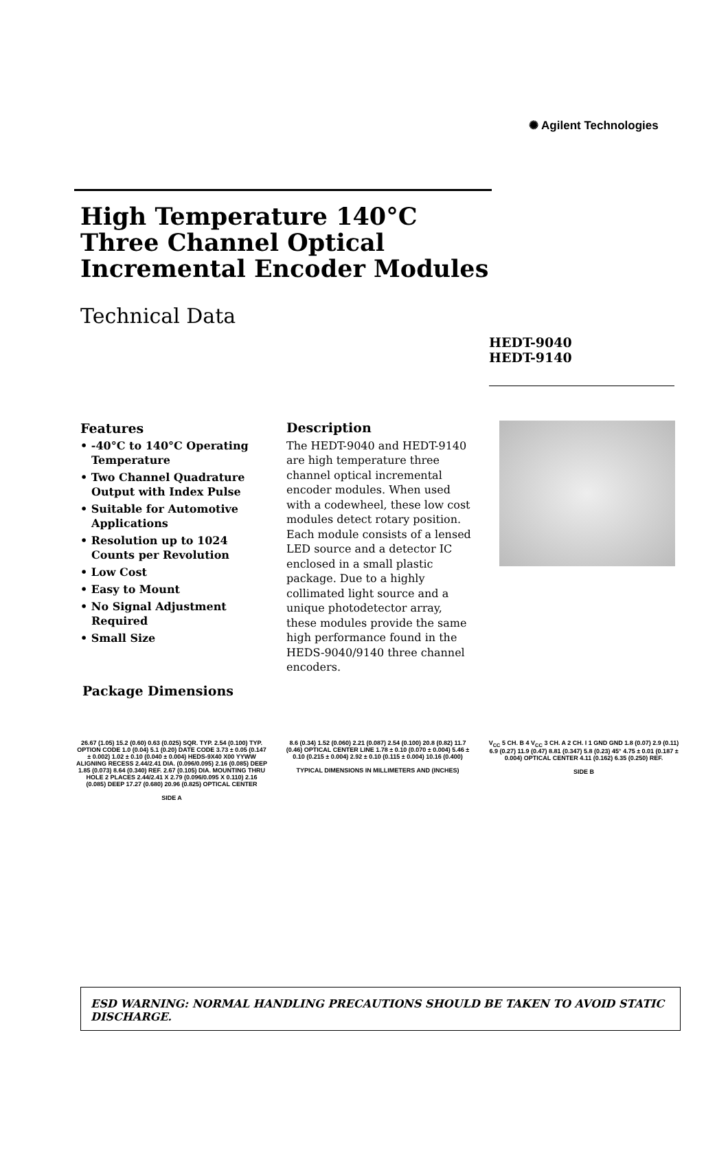✺ Agilent Technologies
High Temperature 140°C
Three Channel Optical
Incremental Encoder Modules
Technical Data
HEDT-9040
HEDT-9140
Features
• -40°C to 140°C Operating Temperature
• Two Channel Quadrature Output with Index Pulse
• Suitable for Automotive Applications
• Resolution up to 1024 Counts per Revolution
• Low Cost
• Easy to Mount
• No Signal Adjustment Required
• Small Size
Description
The HEDT-9040 and HEDT-9140 are high temperature three channel optical incremental encoder modules. When used with a codewheel, these low cost modules detect rotary position. Each module consists of a lensed LED source and a detector IC enclosed in a small plastic package. Due to a highly collimated light source and a unique photodetector array, these modules provide the same high performance found in the HEDS-9040/9140 three channel encoders.
Package Dimensions
26.67 (1.05) 15.2 (0.60) 0.63 (0.025) SQR. TYP. 2.54 (0.100) TYP. OPTION CODE 1.0 (0.04) 5.1 (0.20) DATE CODE 3.73 ± 0.05 (0.147 ± 0.002) 1.02 ± 0.10 (0.040 ± 0.004) HEDS-9X40 X00 YYWW ALIGNING RECESS 2.44/2.41 DIA. (0.096/0.095) 2.16 (0.085) DEEP 1.85 (0.073) 8.64 (0.340) REF. 2.67 (0.105) DIA. MOUNTING THRU HOLE 2 PLACES 2.44/2.41 X 2.79 (0.096/0.095 X 0.110) 2.16 (0.085) DEEP 17.27 (0.680) 20.96 (0.825) OPTICAL CENTER
SIDE A
8.6 (0.34) 1.52 (0.060) 2.21 (0.087) 2.54 (0.100) 20.8 (0.82) 11.7 (0.46) OPTICAL CENTER LINE 1.78 ± 0.10 (0.070 ± 0.004) 5.46 ± 0.10 (0.215 ± 0.004) 2.92 ± 0.10 (0.115 ± 0.004) 10.16 (0.400)
TYPICAL DIMENSIONS IN MILLIMETERS AND (INCHES)
V<sub>CC</sub> 5 CH. B 4 V<sub>CC</sub> 3 CH. A 2 CH. I 1 GND GND 1.8 (0.07) 2.9 (0.11) 6.9 (0.27) 11.9 (0.47) 8.81 (0.347) 5.8 (0.23) 45° 4.75 ± 0.01 (0.187 ± 0.004) OPTICAL CENTER 4.11 (0.162) 6.35 (0.250) REF.
SIDE B
ESD WARNING: NORMAL HANDLING PRECAUTIONS SHOULD BE TAKEN TO AVOID STATIC DISCHARGE.